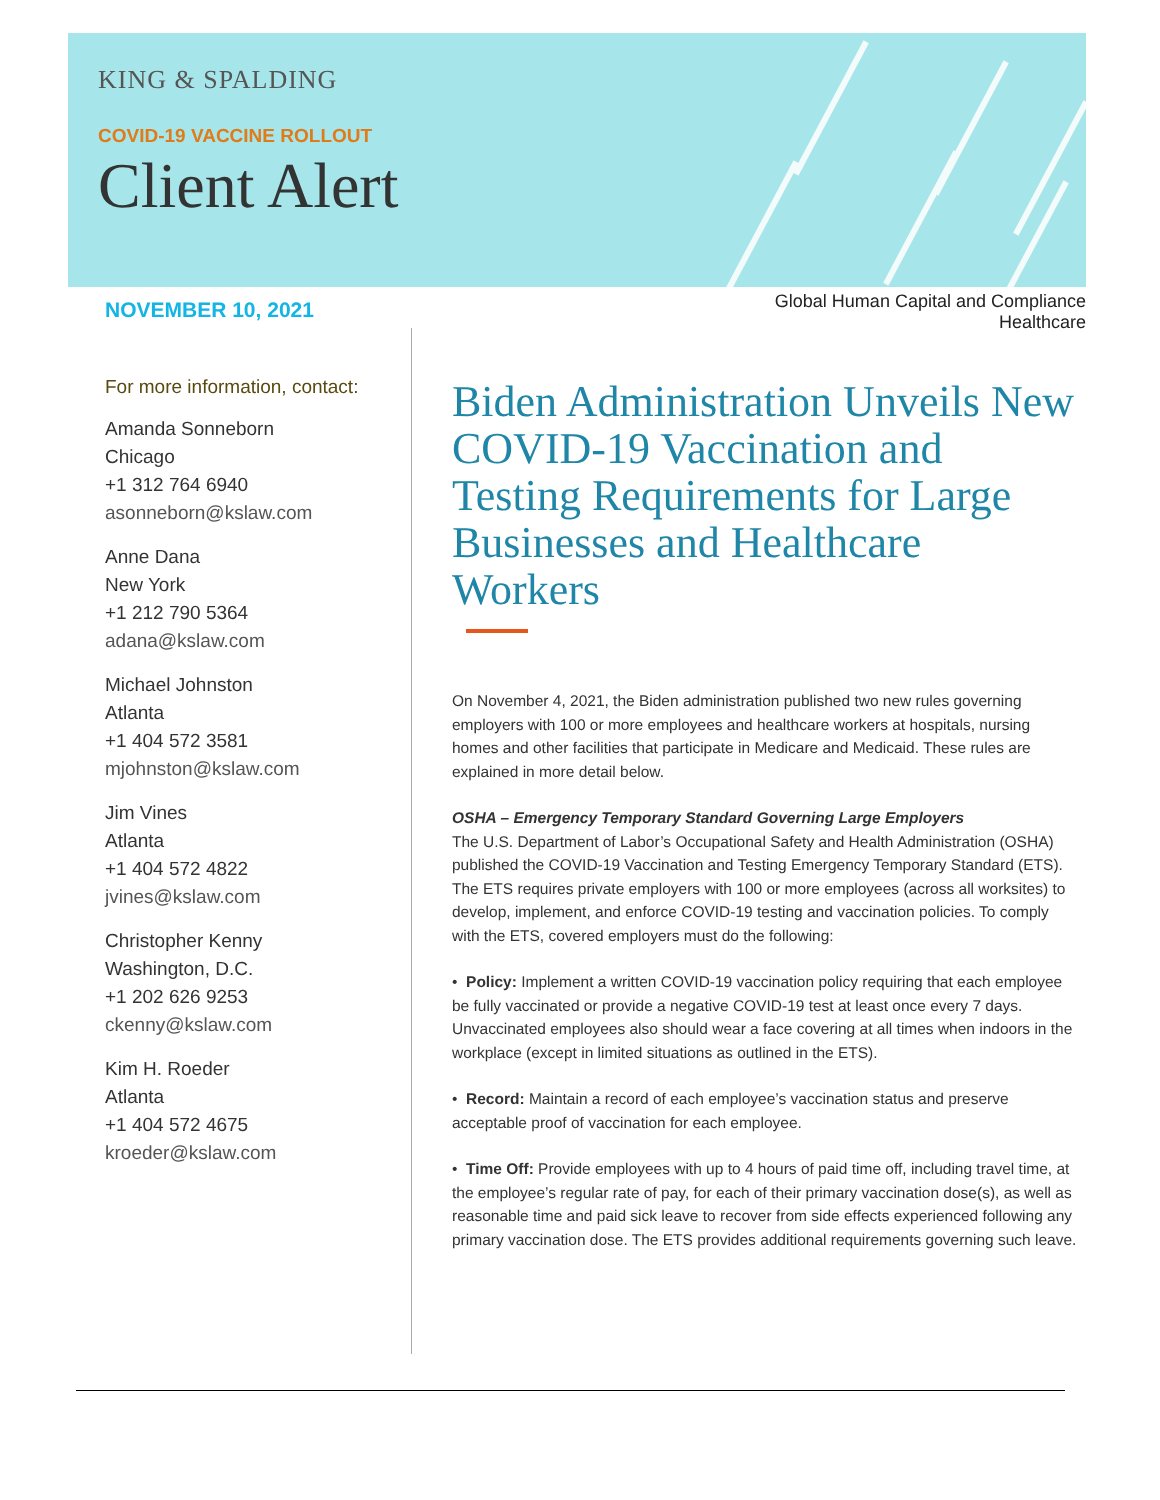KING & SPALDING
COVID-19 VACCINE ROLLOUT
Client Alert
NOVEMBER 10, 2021
Global Human Capital and Compliance
Healthcare
For more information, contact:
Amanda Sonneborn
Chicago
+1 312 764 6940
asonneborn@kslaw.com
Anne Dana
New York
+1 212 790 5364
adana@kslaw.com
Michael Johnston
Atlanta
+1 404 572 3581
mjohnston@kslaw.com
Jim Vines
Atlanta
+1 404 572 4822
jvines@kslaw.com
Christopher Kenny
Washington, D.C.
+1 202 626 9253
ckenny@kslaw.com
Kim H. Roeder
Atlanta
+1 404 572 4675
kroeder@kslaw.com
Biden Administration Unveils New COVID-19 Vaccination and Testing Requirements for Large Businesses and Healthcare Workers
On November 4, 2021, the Biden administration published two new rules governing employers with 100 or more employees and healthcare workers at hospitals, nursing homes and other facilities that participate in Medicare and Medicaid. These rules are explained in more detail below.
OSHA – Emergency Temporary Standard Governing Large Employers
The U.S. Department of Labor’s Occupational Safety and Health Administration (OSHA) published the COVID-19 Vaccination and Testing Emergency Temporary Standard (ETS). The ETS requires private employers with 100 or more employees (across all worksites) to develop, implement, and enforce COVID-19 testing and vaccination policies. To comply with the ETS, covered employers must do the following:
• Policy: Implement a written COVID-19 vaccination policy requiring that each employee be fully vaccinated or provide a negative COVID-19 test at least once every 7 days. Unvaccinated employees also should wear a face covering at all times when indoors in the workplace (except in limited situations as outlined in the ETS).
• Record: Maintain a record of each employee’s vaccination status and preserve acceptable proof of vaccination for each employee.
• Time Off: Provide employees with up to 4 hours of paid time off, including travel time, at the employee’s regular rate of pay, for each of their primary vaccination dose(s), as well as reasonable time and paid sick leave to recover from side effects experienced following any primary vaccination dose. The ETS provides additional requirements governing such leave.